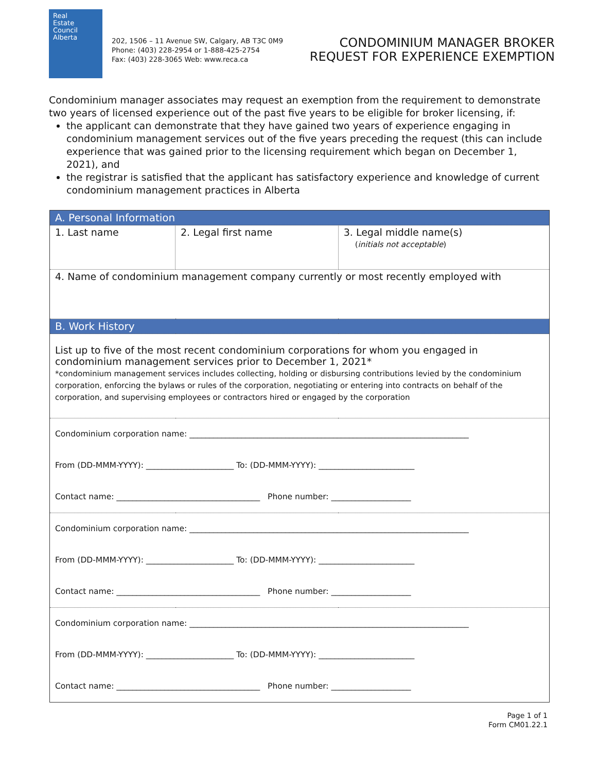Real
Estate
Council
Alberta
202, 1506 – 11 Avenue SW, Calgary, AB T3C 0M9
Phone: (403) 228-2954 or 1-888-425-2754
Fax: (403) 228-3065 Web: www.reca.ca
CONDOMINIUM MANAGER BROKER
REQUEST FOR EXPERIENCE EXEMPTION
Condominium manager associates may request an exemption from the requirement to demonstrate two years of licensed experience out of the past five years to be eligible for broker licensing, if:
the applicant can demonstrate that they have gained two years of experience engaging in condominium management services out of the five years preceding the request (this can include experience that was gained prior to the licensing requirement which began on December 1, 2021), and
the registrar is satisfied that the applicant has satisfactory experience and knowledge of current condominium management practices in Alberta
| A. Personal Information | | |
| --- | --- | --- |
| 1. Last name | 2. Legal first name | 3. Legal middle name(s) ( initials not acceptable ) |
| 4. Name of condominium management company currently or most recently employed with | | |
| B. Work History | | |
| List up to five of the most recent condominium corporations for whom you engaged in condominium management services prior to December 1, 2021* *condominium management services includes collecting, holding or disbursing contributions levied by the condominium corporation, enforcing the bylaws or rules of the corporation, negotiating or entering into contracts on behalf of the corporation, and supervising employees or contractors hired or engaged by the corporation | | |
| Condominium corporation name: ______________________________________________________________________ From (DD-MMM-YYYY): ______________________ To: (DD-MMM-YYYY): ________________________ Contact name: ____________________________________ Phone number: ____________________ | | |
| Condominium corporation name: ______________________________________________________________________ From (DD-MMM-YYYY): ______________________ To: (DD-MMM-YYYY): ________________________ Contact name: ____________________________________ Phone number: ____________________ | | |
| Condominium corporation name: ______________________________________________________________________ From (DD-MMM-YYYY): ______________________ To: (DD-MMM-YYYY): ________________________ Contact name: ____________________________________ Phone number: ____________________ | | |
Page 1 of 1
Form CM01.22.1